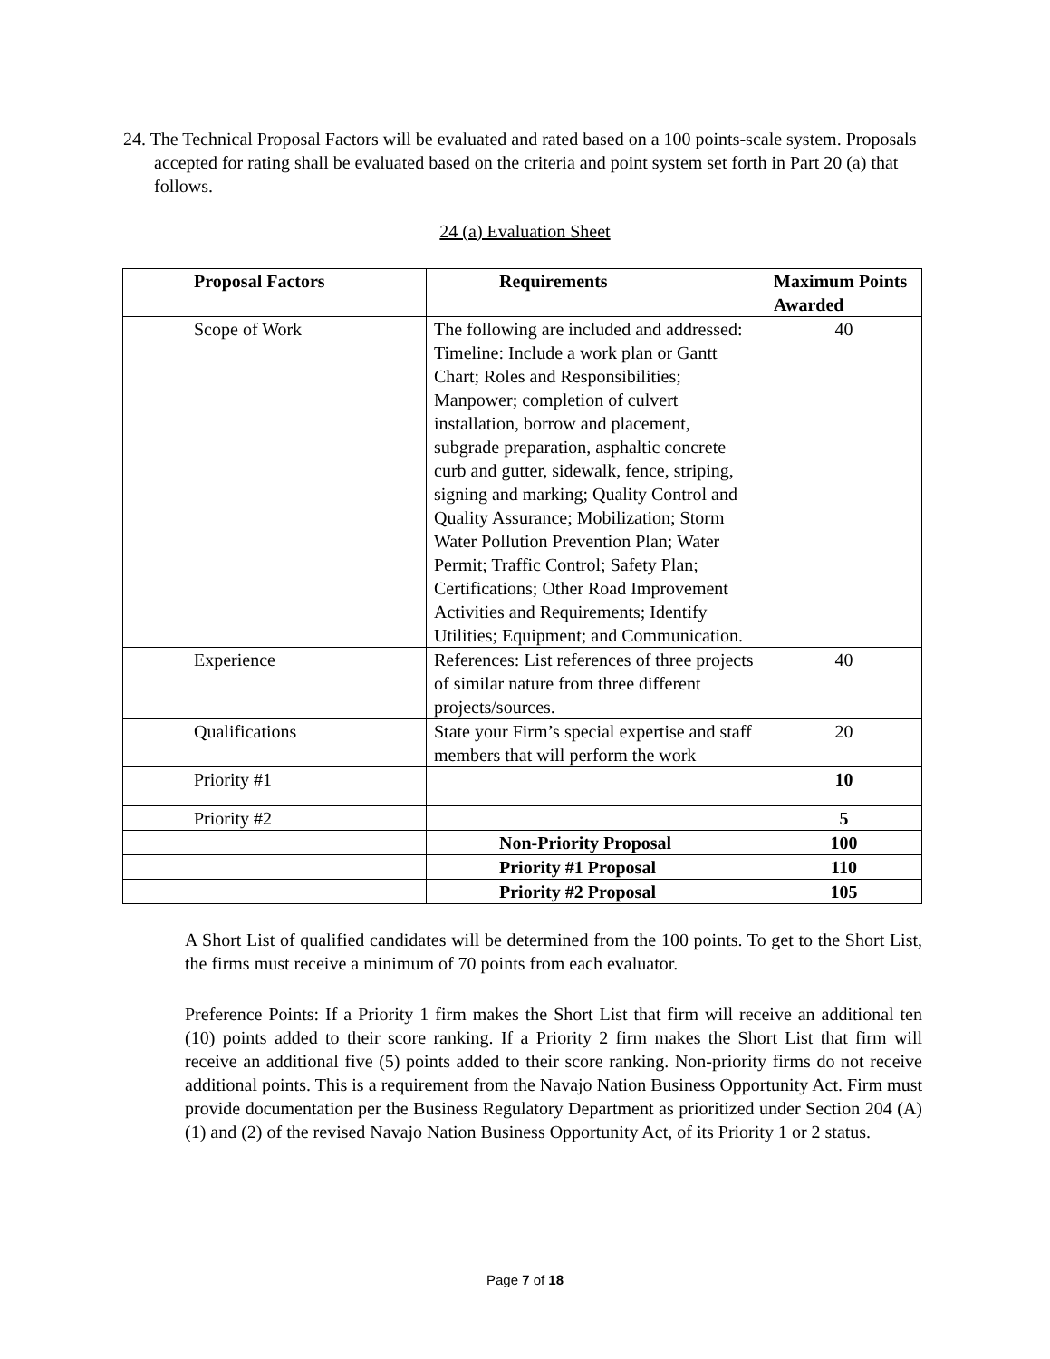24. The Technical Proposal Factors will be evaluated and rated based on a 100 points-scale system. Proposals accepted for rating shall be evaluated based on the criteria and point system set forth in Part 20 (a) that follows.
24 (a) Evaluation Sheet
| Proposal Factors | Requirements | Maximum Points Awarded |
| --- | --- | --- |
| Scope of Work | The following are included and addressed: Timeline: Include a work plan or Gantt Chart; Roles and Responsibilities; Manpower; completion of culvert installation, borrow and placement, subgrade preparation, asphaltic concrete curb and gutter, sidewalk, fence, striping, signing and marking; Quality Control and Quality Assurance; Mobilization; Storm Water Pollution Prevention Plan; Water Permit; Traffic Control; Safety Plan; Certifications; Other Road Improvement Activities and Requirements; Identify Utilities; Equipment; and Communication. | 40 |
| Experience | References: List references of three projects of similar nature from three different projects/sources. | 40 |
| Qualifications | State your Firm’s special expertise and staff members that will perform the work | 20 |
| Priority #1 | | 10 |
| Priority #2 | | 5 |
| | Non-Priority Proposal | 100 |
| | Priority #1 Proposal | 110 |
| | Priority #2 Proposal | 105 |
A Short List of qualified candidates will be determined from the 100 points. To get to the Short List, the firms must receive a minimum of 70 points from each evaluator.
Preference Points: If a Priority 1 firm makes the Short List that firm will receive an additional ten (10) points added to their score ranking. If a Priority 2 firm makes the Short List that firm will receive an additional five (5) points added to their score ranking. Non-priority firms do not receive additional points. This is a requirement from the Navajo Nation Business Opportunity Act. Firm must provide documentation per the Business Regulatory Department as prioritized under Section 204 (A) (1) and (2) of the revised Navajo Nation Business Opportunity Act, of its Priority 1 or 2 status.
Page 7 of 18